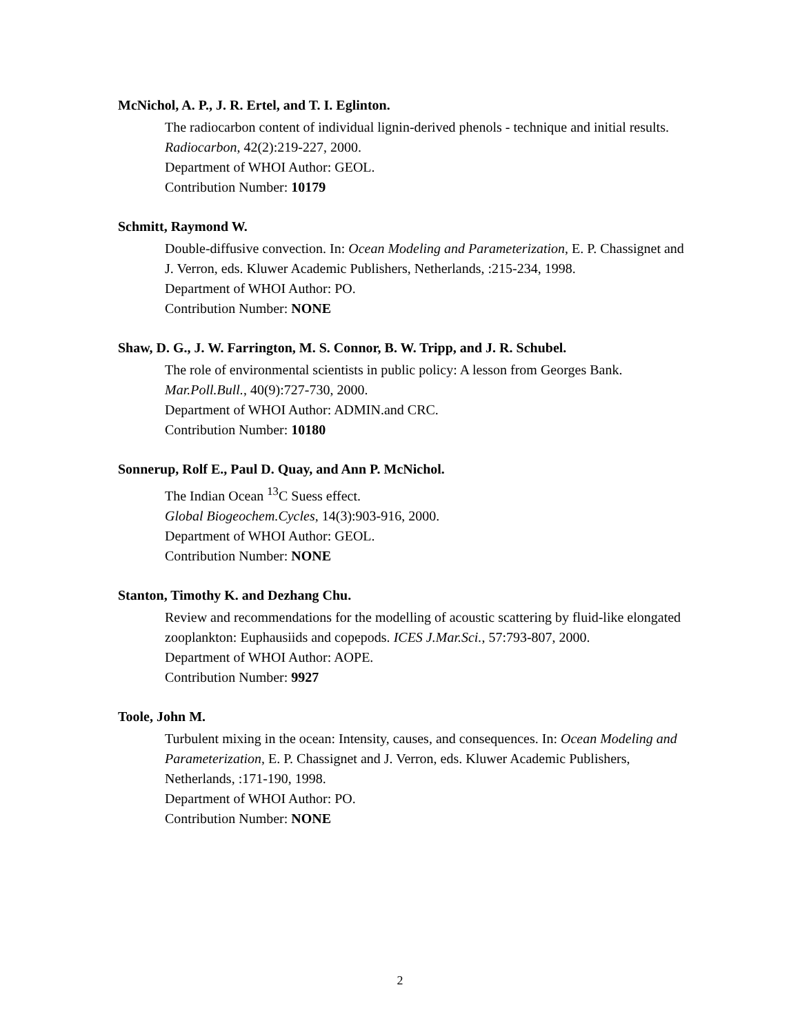McNichol, A. P., J. R. Ertel, and T. I. Eglinton.
The radiocarbon content of individual lignin-derived phenols - technique and initial results. Radiocarbon, 42(2):219-227, 2000.
Department of WHOI Author: GEOL.
Contribution Number: 10179
Schmitt, Raymond W.
Double-diffusive convection. In: Ocean Modeling and Parameterization, E. P. Chassignet and J. Verron, eds. Kluwer Academic Publishers, Netherlands, :215-234, 1998.
Department of WHOI Author: PO.
Contribution Number: NONE
Shaw, D. G., J. W. Farrington, M. S. Connor, B. W. Tripp, and J. R. Schubel.
The role of environmental scientists in public policy: A lesson from Georges Bank. Mar.Poll.Bull., 40(9):727-730, 2000.
Department of WHOI Author: ADMIN.and CRC.
Contribution Number: 10180
Sonnerup, Rolf E., Paul D. Quay, and Ann P. McNichol.
The Indian Ocean <sup>13</sup>C Suess effect.
Global Biogeochem.Cycles, 14(3):903-916, 2000.
Department of WHOI Author: GEOL.
Contribution Number: NONE
Stanton, Timothy K. and Dezhang Chu.
Review and recommendations for the modelling of acoustic scattering by fluid-like elongated zooplankton: Euphausiids and copepods. ICES J.Mar.Sci., 57:793-807, 2000.
Department of WHOI Author: AOPE.
Contribution Number: 9927
Toole, John M.
Turbulent mixing in the ocean: Intensity, causes, and consequences. In: Ocean Modeling and Parameterization, E. P. Chassignet and J. Verron, eds. Kluwer Academic Publishers, Netherlands, :171-190, 1998.
Department of WHOI Author: PO.
Contribution Number: NONE
2